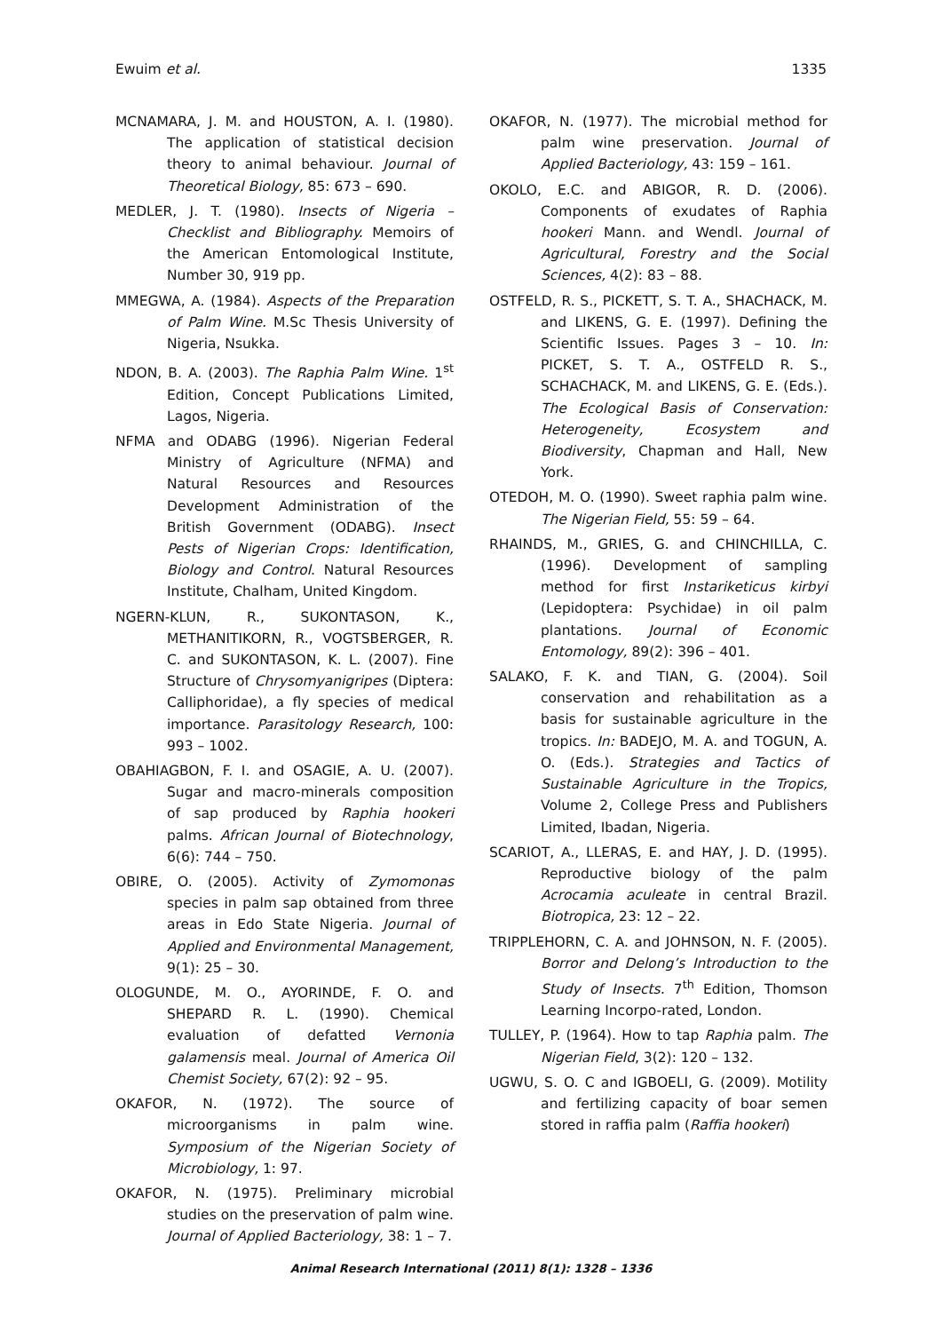Ewuim et al. 1335
MCNAMARA, J. M. and HOUSTON, A. I. (1980). The application of statistical decision theory to animal behaviour. Journal of Theoretical Biology, 85: 673 – 690.
MEDLER, J. T. (1980). Insects of Nigeria – Checklist and Bibliography. Memoirs of the American Entomological Institute, Number 30, 919 pp.
MMEGWA, A. (1984). Aspects of the Preparation of Palm Wine. M.Sc Thesis University of Nigeria, Nsukka.
NDON, B. A. (2003). The Raphia Palm Wine. 1<sup>st</sup> Edition, Concept Publications Limited, Lagos, Nigeria.
NFMA and ODABG (1996). Nigerian Federal Ministry of Agriculture (NFMA) and Natural Resources and Resources Development Administration of the British Government (ODABG). Insect Pests of Nigerian Crops: Identification, Biology and Control. Natural Resources Institute, Chalham, United Kingdom.
NGERN-KLUN, R., SUKONTASON, K., METHANITIKORN, R., VOGTSBERGER, R. C. and SUKONTASON, K. L. (2007). Fine Structure of Chrysomyanigripes (Diptera: Calliphoridae), a fly species of medical importance. Parasitology Research, 100: 993 – 1002.
OBAHIAGBON, F. I. and OSAGIE, A. U. (2007). Sugar and macro-minerals composition of sap produced by Raphia hookeri palms. African Journal of Biotechnology, 6(6): 744 – 750.
OBIRE, O. (2005). Activity of Zymomonas species in palm sap obtained from three areas in Edo State Nigeria. Journal of Applied and Environmental Management, 9(1): 25 – 30.
OLOGUNDE, M. O., AYORINDE, F. O. and SHEPARD R. L. (1990). Chemical evaluation of defatted Vernonia galamensis meal. Journal of America Oil Chemist Society, 67(2): 92 – 95.
OKAFOR, N. (1972). The source of microorganisms in palm wine. Symposium of the Nigerian Society of Microbiology, 1: 97.
OKAFOR, N. (1975). Preliminary microbial studies on the preservation of palm wine. Journal of Applied Bacteriology, 38: 1 – 7.
OKAFOR, N. (1977). The microbial method for palm wine preservation. Journal of Applied Bacteriology, 43: 159 – 161.
OKOLO, E.C. and ABIGOR, R. D. (2006). Components of exudates of Raphia hookeri Mann. and Wendl. Journal of Agricultural, Forestry and the Social Sciences, 4(2): 83 – 88.
OSTFELD, R. S., PICKETT, S. T. A., SHACHACK, M. and LIKENS, G. E. (1997). Defining the Scientific Issues. Pages 3 – 10. In: PICKET, S. T. A., OSTFELD R. S., SCHACHACK, M. and LIKENS, G. E. (Eds.). The Ecological Basis of Conservation: Heterogeneity, Ecosystem and Biodiversity, Chapman and Hall, New York.
OTEDOH, M. O. (1990). Sweet raphia palm wine. The Nigerian Field, 55: 59 – 64.
RHAINDS, M., GRIES, G. and CHINCHILLA, C. (1996). Development of sampling method for first Instariketicus kirbyi (Lepidoptera: Psychidae) in oil palm plantations. Journal of Economic Entomology, 89(2): 396 – 401.
SALAKO, F. K. and TIAN, G. (2004). Soil conservation and rehabilitation as a basis for sustainable agriculture in the tropics. In: BADEJO, M. A. and TOGUN, A. O. (Eds.). Strategies and Tactics of Sustainable Agriculture in the Tropics, Volume 2, College Press and Publishers Limited, Ibadan, Nigeria.
SCARIOT, A., LLERAS, E. and HAY, J. D. (1995). Reproductive biology of the palm Acrocamia aculeate in central Brazil. Biotropica, 23: 12 – 22.
TRIPPLEHORN, C. A. and JOHNSON, N. F. (2005). Borror and Delong’s Introduction to the Study of Insects. 7<sup>th</sup> Edition, Thomson Learning Incorpo-rated, London.
TULLEY, P. (1964). How to tap Raphia palm. The Nigerian Field, 3(2): 120 – 132.
UGWU, S. O. C and IGBOELI, G. (2009). Motility and fertilizing capacity of boar semen stored in raffia palm (Raffia hookeri)
Animal Research International (2011) 8(1): 1328 – 1336